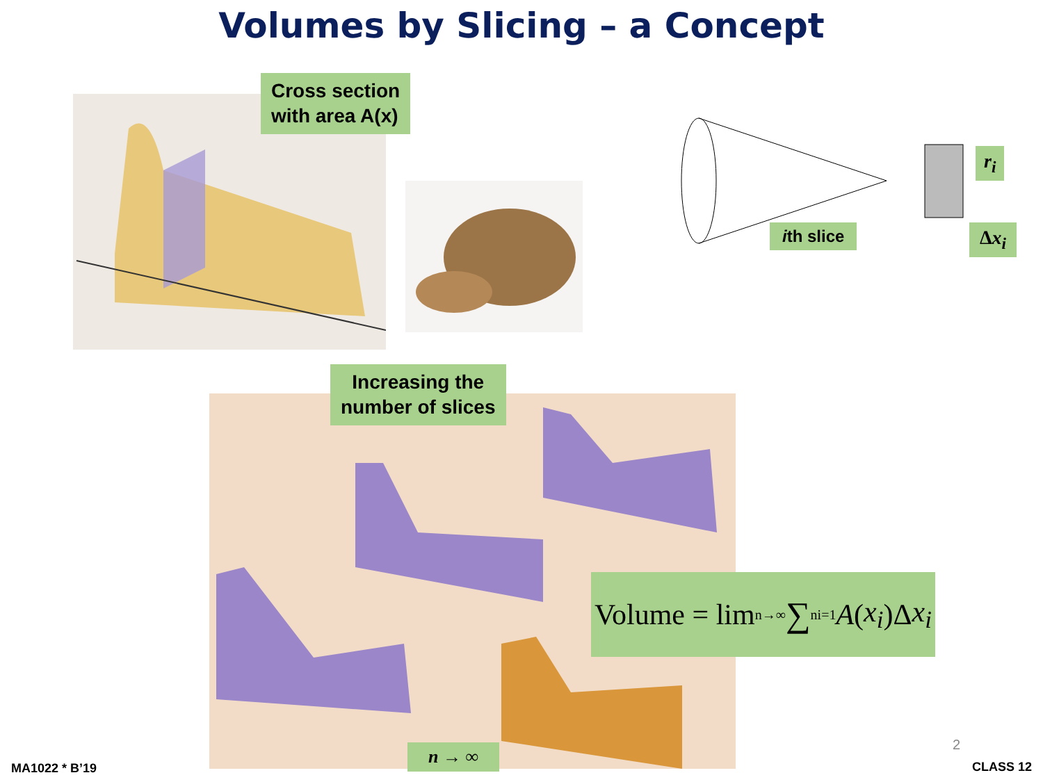Volumes by Slicing – a Concept
Cross section
with area A(x)
r<sub>i</sub>
ith slice Δx<sub>i</sub>
Increasing the
number of slices
Volume = lim<sub>n→∞</sub> ∑<sup>n</sup><sub>i=1</sub> A (x<sub>i</sub>)Δ x<sub>i</sub>
n → ∞ 2
MA1022 * B’19 CLASS 12